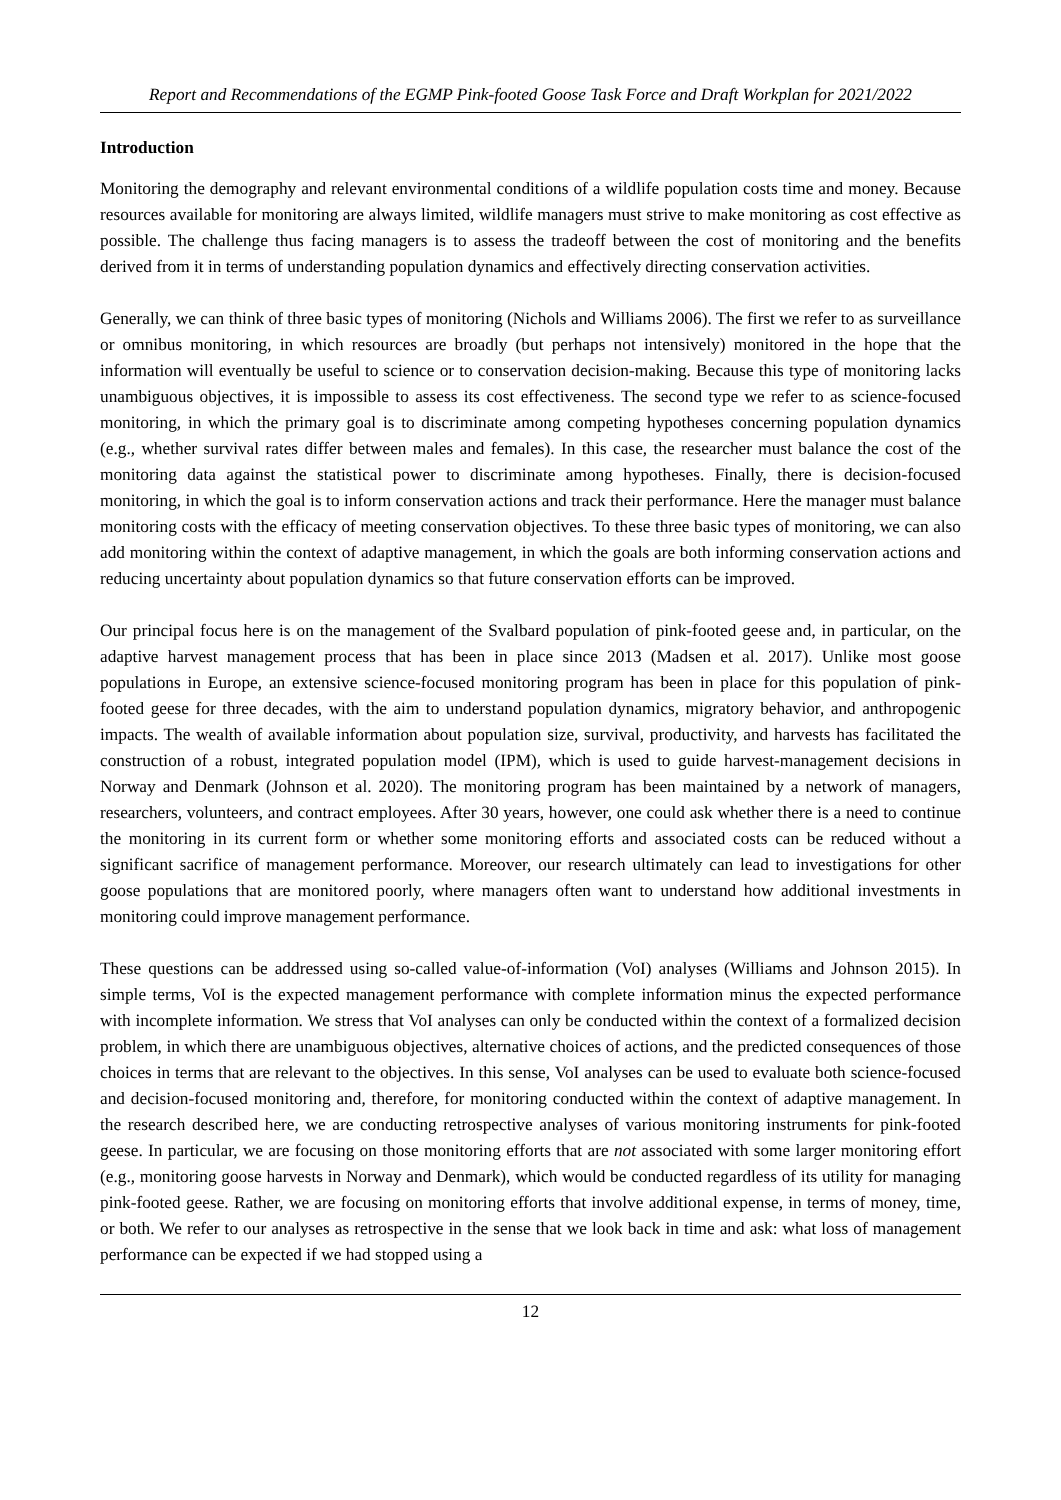Report and Recommendations of the EGMP Pink-footed Goose Task Force and Draft Workplan for 2021/2022
Introduction
Monitoring the demography and relevant environmental conditions of a wildlife population costs time and money. Because resources available for monitoring are always limited, wildlife managers must strive to make monitoring as cost effective as possible. The challenge thus facing managers is to assess the tradeoff between the cost of monitoring and the benefits derived from it in terms of understanding population dynamics and effectively directing conservation activities.
Generally, we can think of three basic types of monitoring (Nichols and Williams 2006). The first we refer to as surveillance or omnibus monitoring, in which resources are broadly (but perhaps not intensively) monitored in the hope that the information will eventually be useful to science or to conservation decision-making. Because this type of monitoring lacks unambiguous objectives, it is impossible to assess its cost effectiveness. The second type we refer to as science-focused monitoring, in which the primary goal is to discriminate among competing hypotheses concerning population dynamics (e.g., whether survival rates differ between males and females). In this case, the researcher must balance the cost of the monitoring data against the statistical power to discriminate among hypotheses. Finally, there is decision-focused monitoring, in which the goal is to inform conservation actions and track their performance. Here the manager must balance monitoring costs with the efficacy of meeting conservation objectives. To these three basic types of monitoring, we can also add monitoring within the context of adaptive management, in which the goals are both informing conservation actions and reducing uncertainty about population dynamics so that future conservation efforts can be improved.
Our principal focus here is on the management of the Svalbard population of pink-footed geese and, in particular, on the adaptive harvest management process that has been in place since 2013 (Madsen et al. 2017). Unlike most goose populations in Europe, an extensive science-focused monitoring program has been in place for this population of pink-footed geese for three decades, with the aim to understand population dynamics, migratory behavior, and anthropogenic impacts. The wealth of available information about population size, survival, productivity, and harvests has facilitated the construction of a robust, integrated population model (IPM), which is used to guide harvest-management decisions in Norway and Denmark (Johnson et al. 2020). The monitoring program has been maintained by a network of managers, researchers, volunteers, and contract employees. After 30 years, however, one could ask whether there is a need to continue the monitoring in its current form or whether some monitoring efforts and associated costs can be reduced without a significant sacrifice of management performance. Moreover, our research ultimately can lead to investigations for other goose populations that are monitored poorly, where managers often want to understand how additional investments in monitoring could improve management performance.
These questions can be addressed using so-called value-of-information (VoI) analyses (Williams and Johnson 2015). In simple terms, VoI is the expected management performance with complete information minus the expected performance with incomplete information. We stress that VoI analyses can only be conducted within the context of a formalized decision problem, in which there are unambiguous objectives, alternative choices of actions, and the predicted consequences of those choices in terms that are relevant to the objectives. In this sense, VoI analyses can be used to evaluate both science-focused and decision-focused monitoring and, therefore, for monitoring conducted within the context of adaptive management. In the research described here, we are conducting retrospective analyses of various monitoring instruments for pink-footed geese. In particular, we are focusing on those monitoring efforts that are not associated with some larger monitoring effort (e.g., monitoring goose harvests in Norway and Denmark), which would be conducted regardless of its utility for managing pink-footed geese. Rather, we are focusing on monitoring efforts that involve additional expense, in terms of money, time, or both. We refer to our analyses as retrospective in the sense that we look back in time and ask: what loss of management performance can be expected if we had stopped using a
12